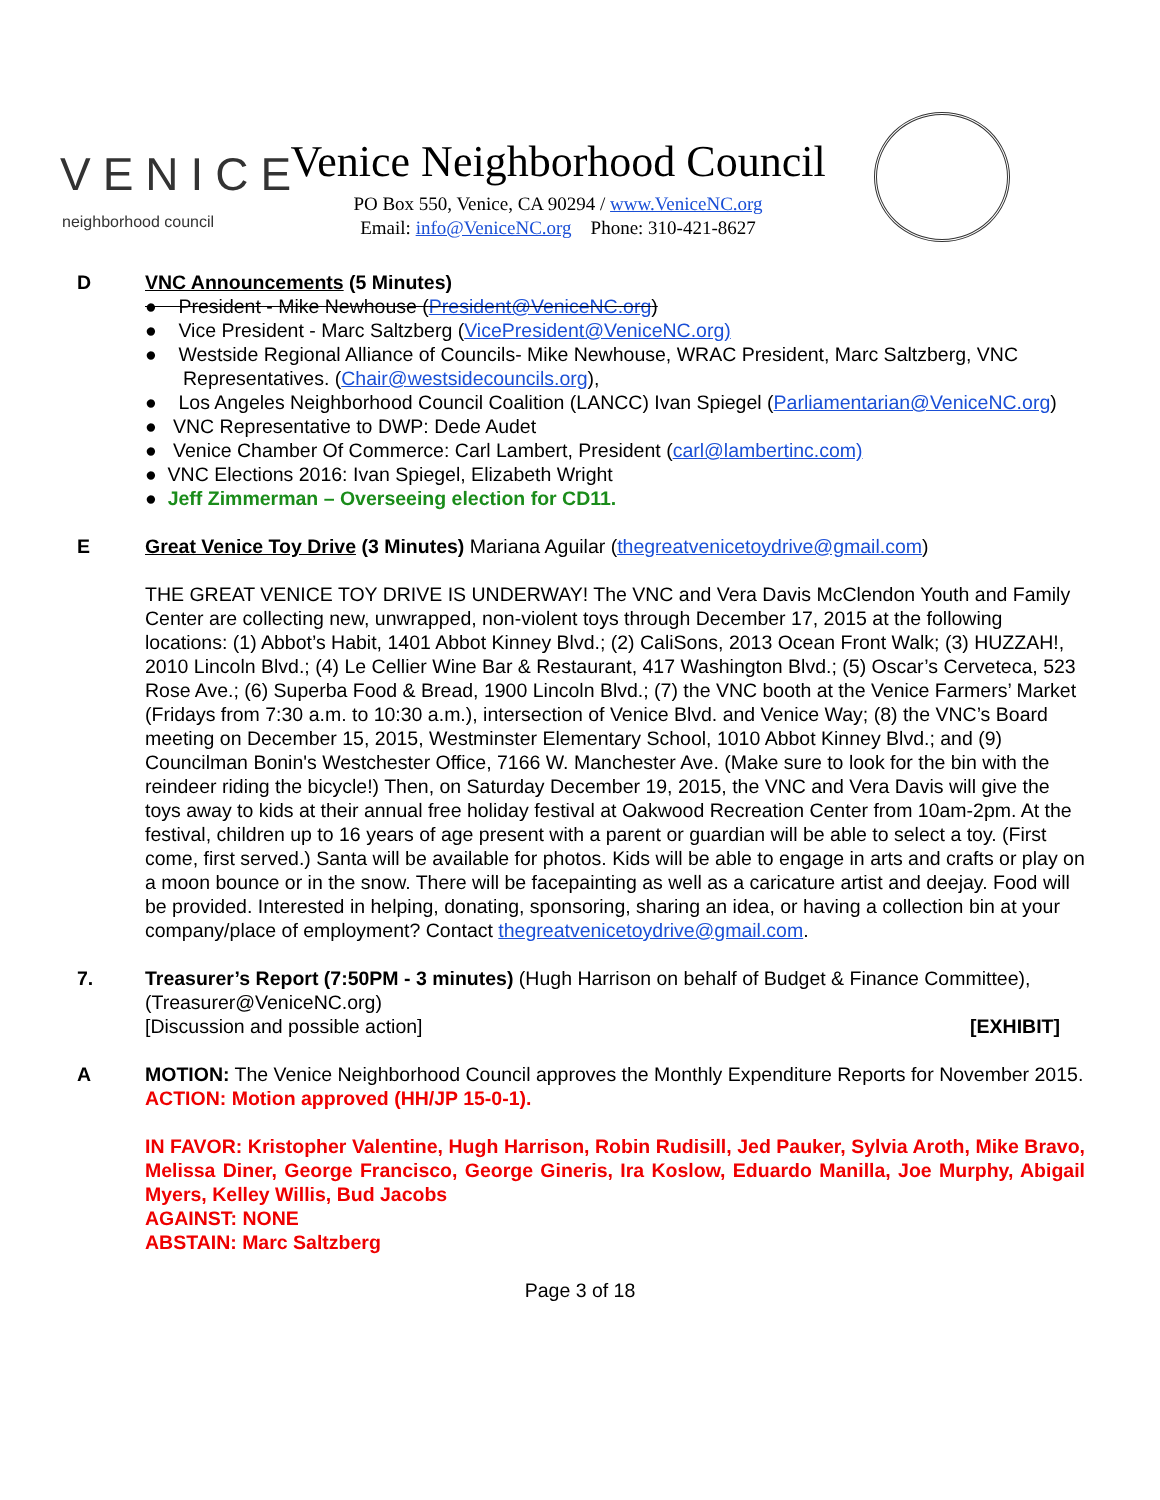VENICE
neighborhood council
Venice Neighborhood Council
PO Box 550, Venice, CA 90294 / www.VeniceNC.org
Email: info@VeniceNC.org Phone: 310-421-8627
D VNC Announcements (5 Minutes)
● President - Mike Newhouse (President@VeniceNC.org)
● Vice President - Marc Saltzberg (VicePresident@VeniceNC.org)
● Westside Regional Alliance of Councils- Mike Newhouse, WRAC President, Marc Saltzberg, VNC Representatives. (Chair@westsidecouncils.org),
● Los Angeles Neighborhood Council Coalition (LANCC) Ivan Spiegel (Parliamentarian@VeniceNC.org)
● VNC Representative to DWP: Dede Audet
● Venice Chamber Of Commerce: Carl Lambert, President (carl@lambertinc.com)
● VNC Elections 2016: Ivan Spiegel, Elizabeth Wright
● Jeff Zimmerman – Overseeing election for CD11.
E Great Venice Toy Drive (3 Minutes) Mariana Aguilar (thegreatvenicetoydrive@gmail.com)
THE GREAT VENICE TOY DRIVE IS UNDERWAY! The VNC and Vera Davis McClendon Youth and Family Center are collecting new, unwrapped, non-violent toys through December 17, 2015 at the following locations: (1) Abbot’s Habit, 1401 Abbot Kinney Blvd.; (2) CaliSons, 2013 Ocean Front Walk; (3) HUZZAH!, 2010 Lincoln Blvd.; (4) Le Cellier Wine Bar & Restaurant, 417 Washington Blvd.; (5) Oscar’s Cerveteca, 523 Rose Ave.; (6) Superba Food & Bread, 1900 Lincoln Blvd.; (7) the VNC booth at the Venice Farmers’ Market (Fridays from 7:30 a.m. to 10:30 a.m.), intersection of Venice Blvd. and Venice Way; (8) the VNC’s Board meeting on December 15, 2015, Westminster Elementary School, 1010 Abbot Kinney Blvd.; and (9) Councilman Bonin's Westchester Office, 7166 W. Manchester Ave. (Make sure to look for the bin with the reindeer riding the bicycle!) Then, on Saturday December 19, 2015, the VNC and Vera Davis will give the toys away to kids at their annual free holiday festival at Oakwood Recreation Center from 10am-2pm. At the festival, children up to 16 years of age present with a parent or guardian will be able to select a toy. (First come, first served.) Santa will be available for photos. Kids will be able to engage in arts and crafts or play on a moon bounce or in the snow. There will be facepainting as well as a caricature artist and deejay. Food will be provided. Interested in helping, donating, sponsoring, sharing an idea, or having a collection bin at your company/place of employment? Contact thegreatvenicetoydrive@gmail.com.
7. Treasurer’s Report (7:50PM - 3 minutes) (Hugh Harrison on behalf of Budget & Finance Committee), (Treasurer@VeniceNC.org)
[Discussion and possible action] [EXHIBIT]
A MOTION: The Venice Neighborhood Council approves the Monthly Expenditure Reports for November 2015.
ACTION: Motion approved (HH/JP 15-0-1).
IN FAVOR: Kristopher Valentine, Hugh Harrison, Robin Rudisill, Jed Pauker, Sylvia Aroth, Mike Bravo, Melissa Diner, George Francisco, George Gineris, Ira Koslow, Eduardo Manilla, Joe Murphy, Abigail Myers, Kelley Willis, Bud Jacobs
AGAINST: NONE
ABSTAIN: Marc Saltzberg
Page 3 of 18